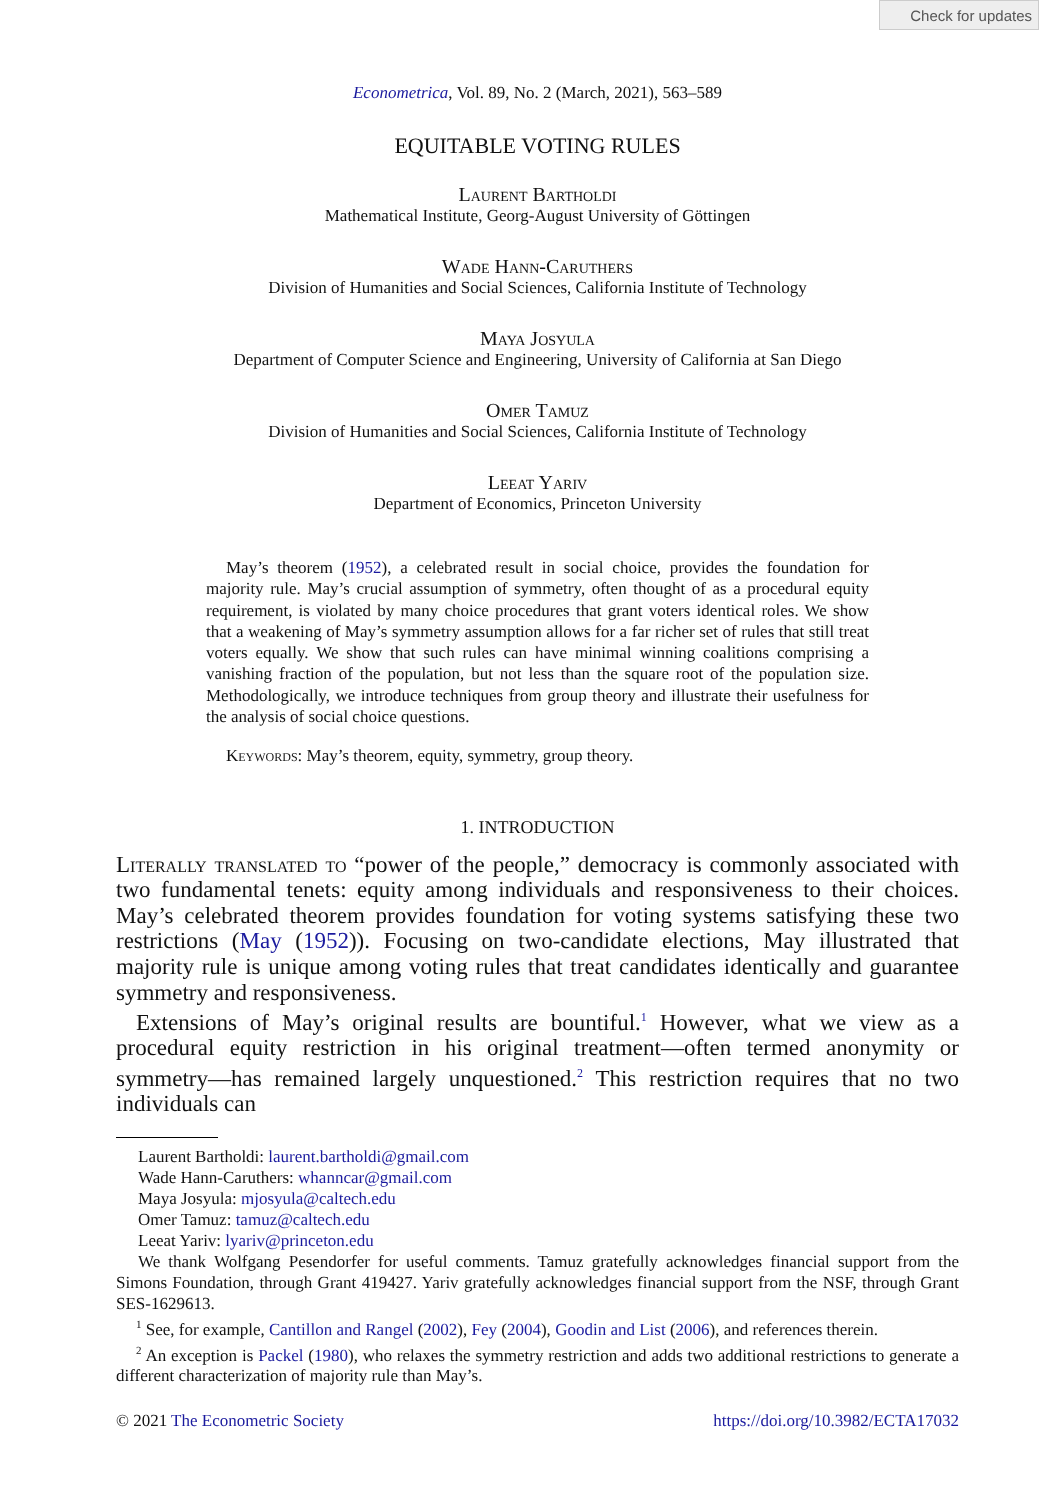Check for updates
Econometrica, Vol. 89, No. 2 (March, 2021), 563–589
EQUITABLE VOTING RULES
Laurent Bartholdi
Mathematical Institute, Georg-August University of Göttingen
Wade Hann-Caruthers
Division of Humanities and Social Sciences, California Institute of Technology
Maya Josyula
Department of Computer Science and Engineering, University of California at San Diego
Omer Tamuz
Division of Humanities and Social Sciences, California Institute of Technology
Leeat Yariv
Department of Economics, Princeton University
May’s theorem (1952), a celebrated result in social choice, provides the foundation for majority rule. May’s crucial assumption of symmetry, often thought of as a procedural equity requirement, is violated by many choice procedures that grant voters identical roles. We show that a weakening of May’s symmetry assumption allows for a far richer set of rules that still treat voters equally. We show that such rules can have minimal winning coalitions comprising a vanishing fraction of the population, but not less than the square root of the population size. Methodologically, we introduce techniques from group theory and illustrate their usefulness for the analysis of social choice questions.
Keywords: May’s theorem, equity, symmetry, group theory.
1. INTRODUCTION
Literally translated to “power of the people,” democracy is commonly associated with two fundamental tenets: equity among individuals and responsiveness to their choices. May’s celebrated theorem provides foundation for voting systems satisfying these two restrictions (May (1952)). Focusing on two-candidate elections, May illustrated that majority rule is unique among voting rules that treat candidates identically and guarantee symmetry and responsiveness.
Extensions of May’s original results are bountiful.<sup>1</sup> However, what we view as a procedural equity restriction in his original treatment—often termed anonymity or symmetry—has remained largely unquestioned.<sup>2</sup> This restriction requires that no two individuals can
Laurent Bartholdi: laurent.bartholdi@gmail.com
Wade Hann-Caruthers: whanncar@gmail.com
Maya Josyula: mjosyula@caltech.edu
Omer Tamuz: tamuz@caltech.edu
Leeat Yariv: lyariv@princeton.edu
We thank Wolfgang Pesendorfer for useful comments. Tamuz gratefully acknowledges financial support from the Simons Foundation, through Grant 419427. Yariv gratefully acknowledges financial support from the NSF, through Grant SES-1629613.
<sup>1</sup> See, for example, Cantillon and Rangel (2002), Fey (2004), Goodin and List (2006), and references therein.
<sup>2</sup> An exception is Packel (1980), who relaxes the symmetry restriction and adds two additional restrictions to generate a different characterization of majority rule than May’s.
© 2021 The Econometric Society https://doi.org/10.3982/ECTA17032